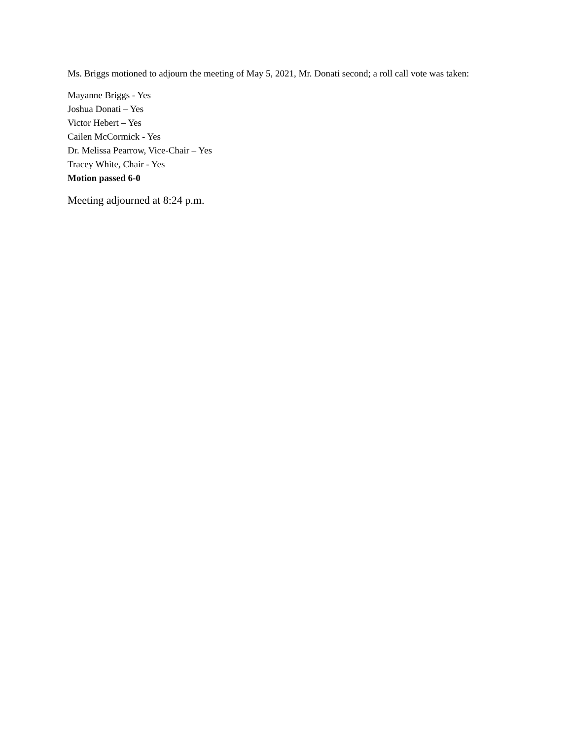Ms. Briggs motioned to adjourn the meeting of May 5, 2021, Mr. Donati second; a roll call vote was taken:
Mayanne Briggs - Yes
Joshua Donati – Yes
Victor Hebert – Yes
Cailen McCormick - Yes
Dr. Melissa Pearrow, Vice-Chair – Yes
Tracey White, Chair - Yes
Motion passed 6-0
Meeting adjourned at 8:24 p.m.